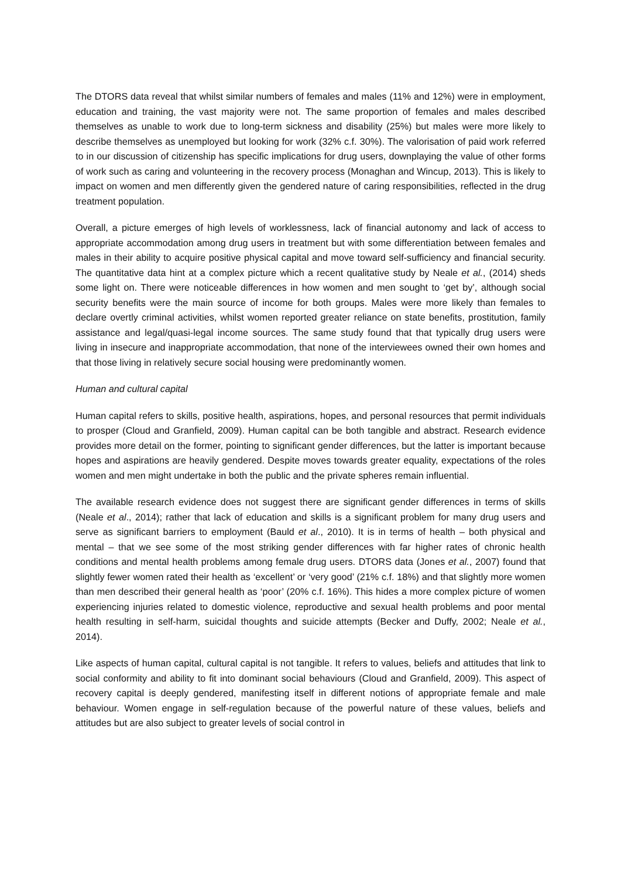The DTORS data reveal that whilst similar numbers of females and males (11% and 12%) were in employment, education and training, the vast majority were not. The same proportion of females and males described themselves as unable to work due to long-term sickness and disability (25%) but males were more likely to describe themselves as unemployed but looking for work (32% c.f. 30%). The valorisation of paid work referred to in our discussion of citizenship has specific implications for drug users, downplaying the value of other forms of work such as caring and volunteering in the recovery process (Monaghan and Wincup, 2013). This is likely to impact on women and men differently given the gendered nature of caring responsibilities, reflected in the drug treatment population.
Overall, a picture emerges of high levels of worklessness, lack of financial autonomy and lack of access to appropriate accommodation among drug users in treatment but with some differentiation between females and males in their ability to acquire positive physical capital and move toward self-sufficiency and financial security. The quantitative data hint at a complex picture which a recent qualitative study by Neale et al., (2014) sheds some light on. There were noticeable differences in how women and men sought to ‘get by’, although social security benefits were the main source of income for both groups. Males were more likely than females to declare overtly criminal activities, whilst women reported greater reliance on state benefits, prostitution, family assistance and legal/quasi-legal income sources. The same study found that that typically drug users were living in insecure and inappropriate accommodation, that none of the interviewees owned their own homes and that those living in relatively secure social housing were predominantly women.
Human and cultural capital
Human capital refers to skills, positive health, aspirations, hopes, and personal resources that permit individuals to prosper (Cloud and Granfield, 2009). Human capital can be both tangible and abstract. Research evidence provides more detail on the former, pointing to significant gender differences, but the latter is important because hopes and aspirations are heavily gendered. Despite moves towards greater equality, expectations of the roles women and men might undertake in both the public and the private spheres remain influential.
The available research evidence does not suggest there are significant gender differences in terms of skills (Neale et al., 2014); rather that lack of education and skills is a significant problem for many drug users and serve as significant barriers to employment (Bauld et al., 2010). It is in terms of health – both physical and mental – that we see some of the most striking gender differences with far higher rates of chronic health conditions and mental health problems among female drug users. DTORS data (Jones et al., 2007) found that slightly fewer women rated their health as ‘excellent’ or ‘very good’ (21% c.f. 18%) and that slightly more women than men described their general health as ‘poor’ (20% c.f. 16%). This hides a more complex picture of women experiencing injuries related to domestic violence, reproductive and sexual health problems and poor mental health resulting in self-harm, suicidal thoughts and suicide attempts (Becker and Duffy, 2002; Neale et al., 2014).
Like aspects of human capital, cultural capital is not tangible. It refers to values, beliefs and attitudes that link to social conformity and ability to fit into dominant social behaviours (Cloud and Granfield, 2009). This aspect of recovery capital is deeply gendered, manifesting itself in different notions of appropriate female and male behaviour. Women engage in self-regulation because of the powerful nature of these values, beliefs and attitudes but are also subject to greater levels of social control in